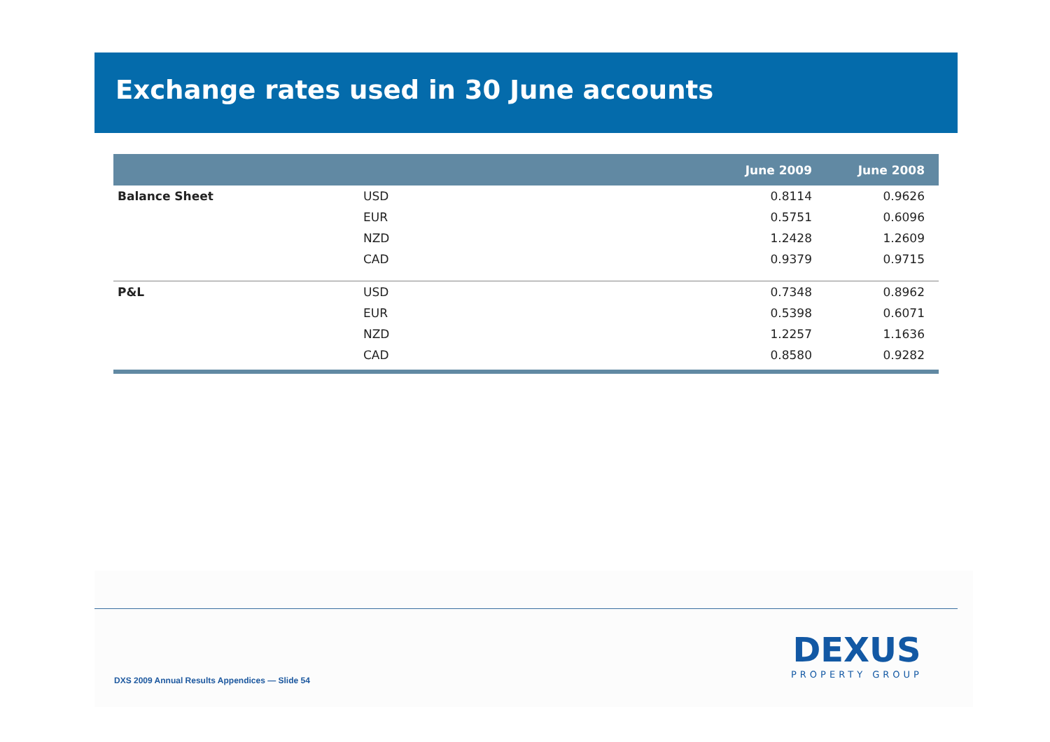Exchange rates used in 30 June accounts
| | | June 2009 | June 2008 |
| --- | --- | --- | --- |
| Balance Sheet | USD | 0.8114 | 0.9626 |
| | EUR | 0.5751 | 0.6096 |
| | NZD | 1.2428 | 1.2609 |
| | CAD | 0.9379 | 0.9715 |
| P&L | USD | 0.7348 | 0.8962 |
| | EUR | 0.5398 | 0.6071 |
| | NZD | 1.2257 | 1.1636 |
| | CAD | 0.8580 | 0.9282 |
DXS 2009 Annual Results Appendices — Slide 54
DEXUS
PROPERTY GROUP